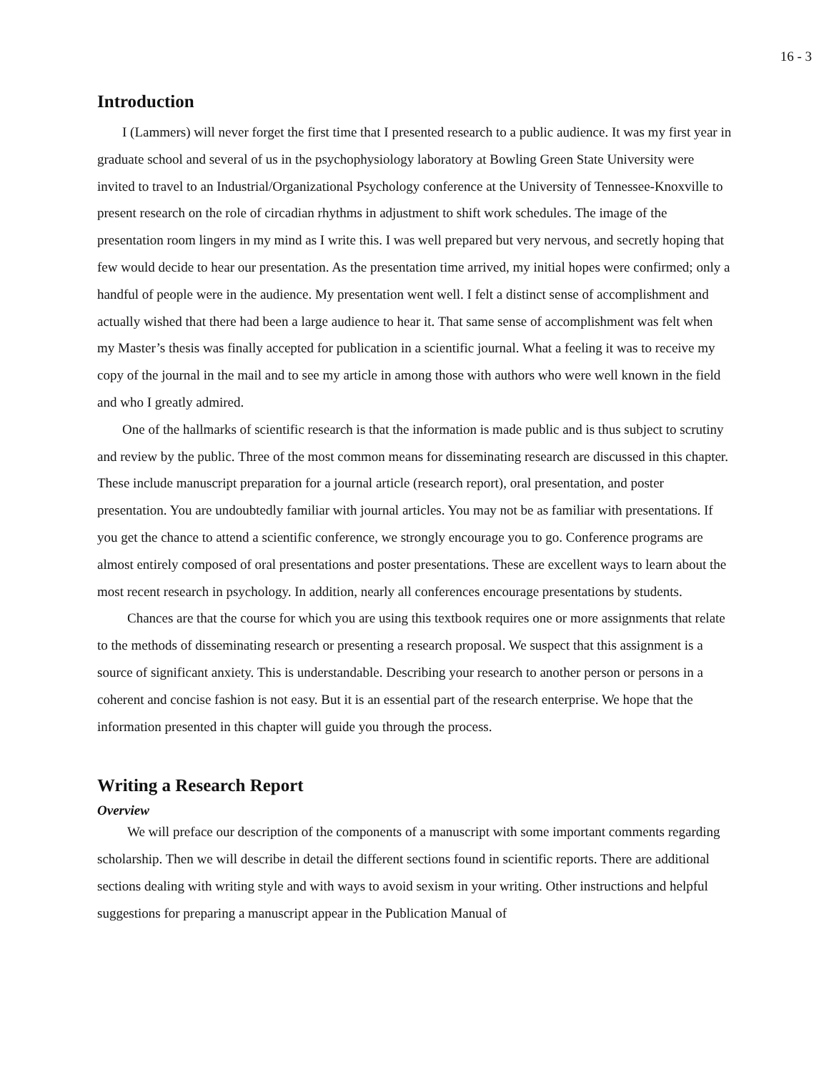16 - 3
Introduction
I (Lammers) will never forget the first time that I presented research to a public audience. It was my first year in graduate school and several of us in the psychophysiology laboratory at Bowling Green State University were invited to travel to an Industrial/Organizational Psychology conference at the University of Tennessee-Knoxville to present research on the role of circadian rhythms in adjustment to shift work schedules. The image of the presentation room lingers in my mind as I write this. I was well prepared but very nervous, and secretly hoping that few would decide to hear our presentation. As the presentation time arrived, my initial hopes were confirmed; only a handful of people were in the audience. My presentation went well. I felt a distinct sense of accomplishment and actually wished that there had been a large audience to hear it. That same sense of accomplishment was felt when my Master’s thesis was finally accepted for publication in a scientific journal. What a feeling it was to receive my copy of the journal in the mail and to see my article in among those with authors who were well known in the field and who I greatly admired.
One of the hallmarks of scientific research is that the information is made public and is thus subject to scrutiny and review by the public. Three of the most common means for disseminating research are discussed in this chapter. These include manuscript preparation for a journal article (research report), oral presentation, and poster presentation. You are undoubtedly familiar with journal articles. You may not be as familiar with presentations. If you get the chance to attend a scientific conference, we strongly encourage you to go. Conference programs are almost entirely composed of oral presentations and poster presentations. These are excellent ways to learn about the most recent research in psychology. In addition, nearly all conferences encourage presentations by students.
Chances are that the course for which you are using this textbook requires one or more assignments that relate to the methods of disseminating research or presenting a research proposal. We suspect that this assignment is a source of significant anxiety. This is understandable. Describing your research to another person or persons in a coherent and concise fashion is not easy. But it is an essential part of the research enterprise. We hope that the information presented in this chapter will guide you through the process.
Writing a Research Report
Overview
We will preface our description of the components of a manuscript with some important comments regarding scholarship. Then we will describe in detail the different sections found in scientific reports. There are additional sections dealing with writing style and with ways to avoid sexism in your writing. Other instructions and helpful suggestions for preparing a manuscript appear in the Publication Manual of